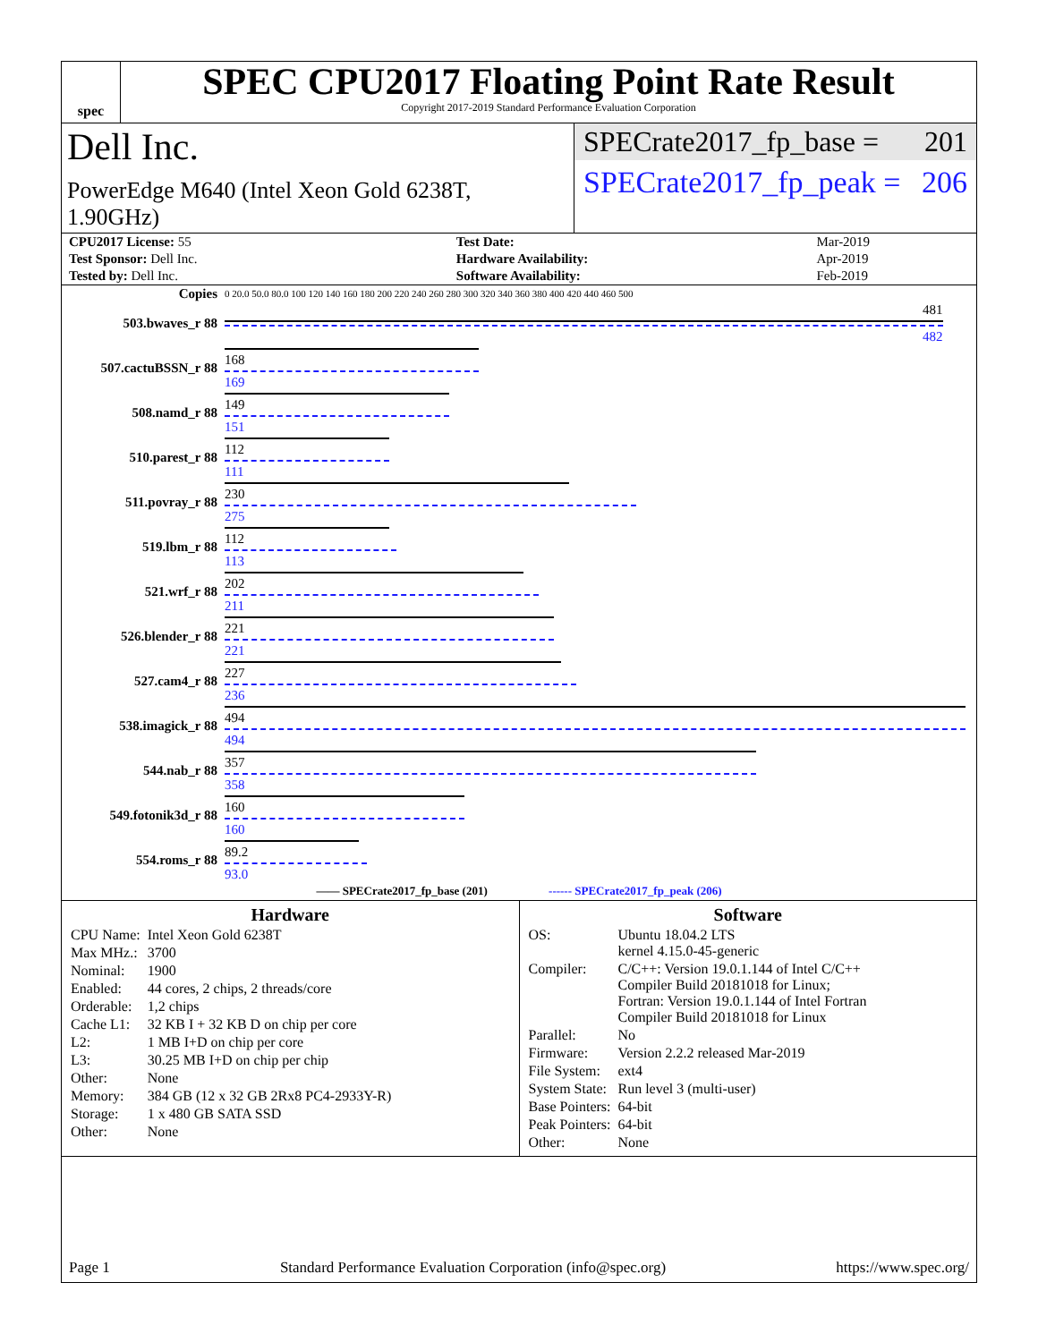spec
SPEC CPU2017 Floating Point Rate Result
Copyright 2017-2019 Standard Performance Evaluation Corporation
Dell Inc.
PowerEdge M640 (Intel Xeon Gold 6238T, 1.90GHz)
SPECrate2017_fp_base = 201
SPECrate2017_fp_peak = 206
| CPU2017 License: 55 | | Test Date: | Mar-2019 |
| Test Sponsor: Dell Inc. | | Hardware Availability: | Apr-2019 |
| Tested by: Dell Inc. | | Software Availability: | Feb-2019 |
| Copies | 0 20.0 50.0 80.0 100 120 140 160 180 200 220 240 260 280 300 320 340 360 380 400 420 440 460 500 |
| 503.bwaves_r 88 | 481 482 |
| 507.cactuBSSN_r 88 | 168 169 |
| 508.namd_r 88 | 149 151 |
| 510.parest_r 88 | 112 111 |
| 511.povray_r 88 | 230 275 |
| 519.lbm_r 88 | 112 113 |
| 521.wrf_r 88 | 202 211 |
| 526.blender_r 88 | 221 221 |
| 527.cam4_r 88 | 227 236 |
| 538.imagick_r 88 | 494 494 |
| 544.nab_r 88 | 357 358 |
| 549.fotonik3d_r 88 | 160 160 |
| 554.roms_r 88 | 89.2 93.0 |
| —— SPECrate2017_fp_base (201) ------ SPECrate2017_fp_peak (206) | |
Hardware
| CPU Name: | Intel Xeon Gold 6238T |
| Max MHz.: | 3700 |
| Nominal: | 1900 |
| Enabled: | 44 cores, 2 chips, 2 threads/core |
| Orderable: | 1,2 chips |
| Cache L1: | 32 KB I + 32 KB D on chip per core |
| L2: | 1 MB I+D on chip per core |
| L3: | 30.25 MB I+D on chip per chip |
| Other: | None |
| Memory: | 384 GB (12 x 32 GB 2Rx8 PC4-2933Y-R) |
| Storage: | 1 x 480 GB SATA SSD |
| Other: | None |
Software
| OS: | Ubuntu 18.04.2 LTS kernel 4.15.0-45-generic |
| Compiler: | C/C++: Version 19.0.1.144 of Intel C/C++ Compiler Build 20181018 for Linux; Fortran: Version 19.0.1.144 of Intel Fortran Compiler Build 20181018 for Linux |
| Parallel: | No |
| Firmware: | Version 2.2.2 released Mar-2019 |
| File System: | ext4 |
| System State: | Run level 3 (multi-user) |
| Base Pointers: | 64-bit |
| Peak Pointers: | 64-bit |
| Other: | None |
Page 1 Standard Performance Evaluation Corporation (info@spec.org) https://www.spec.org/